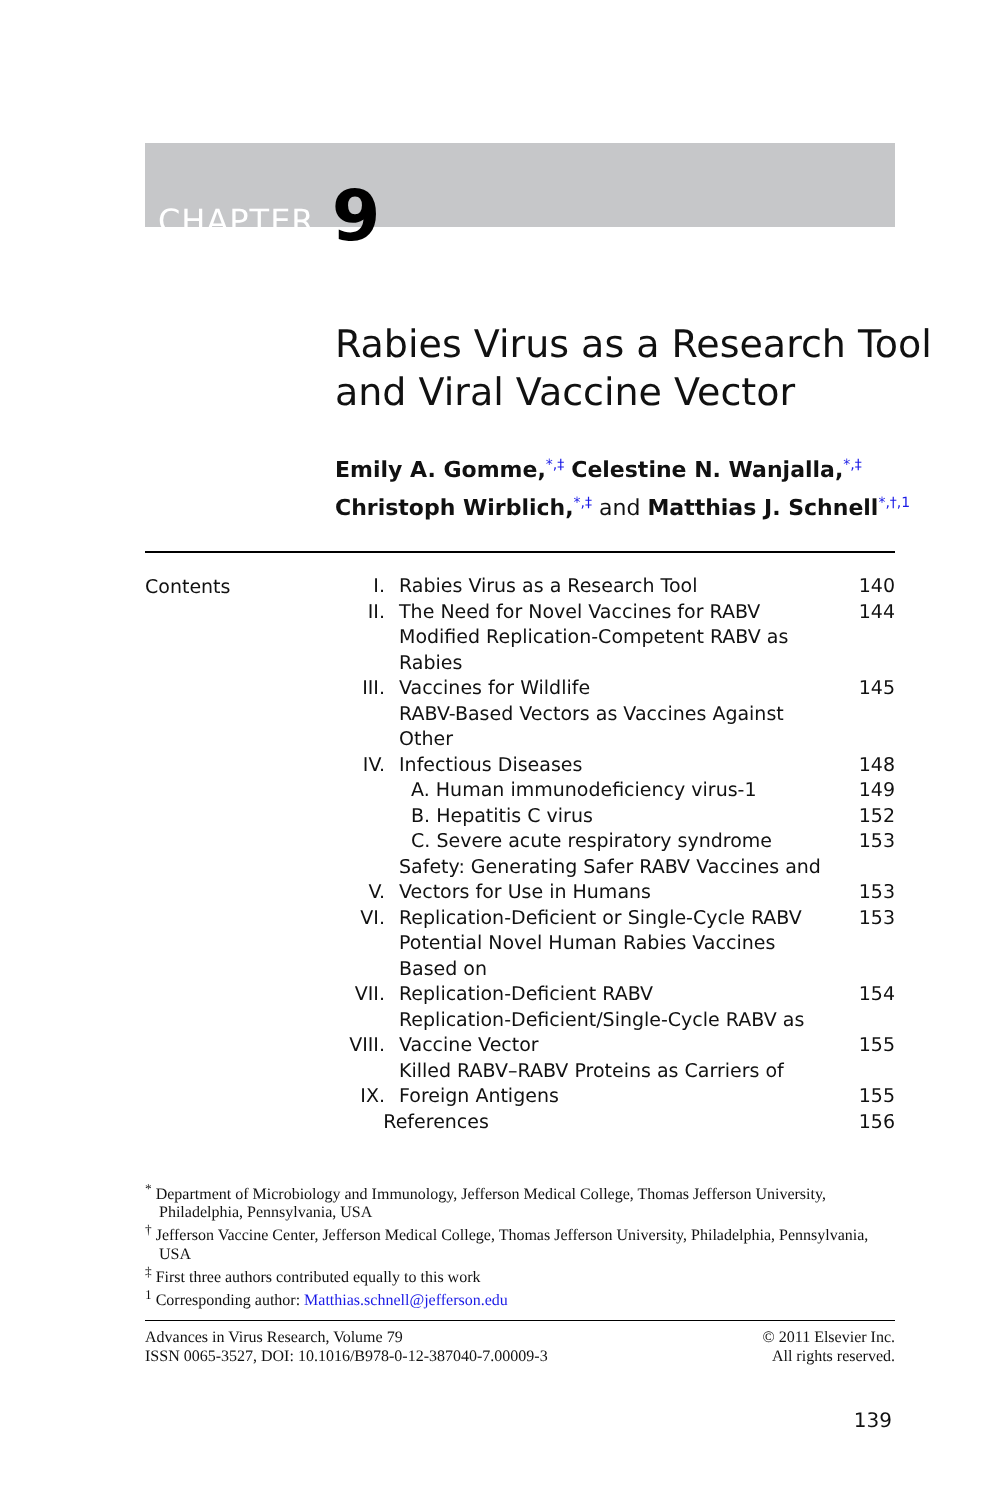CHAPTER 9
Rabies Virus as a Research Tool
and Viral Vaccine Vector
Emily A. Gomme,<sup>*,‡</sup> Celestine N. Wanjalla,<sup>*,‡</sup>
Christoph Wirblich,<sup>*,‡</sup> and Matthias J. Schnell<sup>*,†,1</sup>
Contents
| I. | Rabies Virus as a Research Tool | 140 |
| II. | The Need for Novel Vaccines for RABV | 144 |
| III. | Modified Replication-Competent RABV as Rabies Vaccines for Wildlife | 145 |
| IV. | RABV-Based Vectors as Vaccines Against Other Infectious Diseases | 148 |
| | A. Human immunodeficiency virus-1 | 149 |
| | B. Hepatitis C virus | 152 |
| | C. Severe acute respiratory syndrome | 153 |
| V. | Safety: Generating Safer RABV Vaccines and Vectors for Use in Humans | 153 |
| VI. | Replication-Deficient or Single-Cycle RABV | 153 |
| VII. | Potential Novel Human Rabies Vaccines Based on Replication-Deficient RABV | 154 |
| VIII. | Replication-Deficient/Single-Cycle RABV as Vaccine Vector | 155 |
| IX. | Killed RABV–RABV Proteins as Carriers of Foreign Antigens | 155 |
| References | | 156 |
<sup>*</sup> Department of Microbiology and Immunology, Jefferson Medical College, Thomas Jefferson University, Philadelphia, Pennsylvania, USA
<sup>†</sup> Jefferson Vaccine Center, Jefferson Medical College, Thomas Jefferson University, Philadelphia, Pennsylvania, USA
<sup>‡</sup> First three authors contributed equally to this work
<sup>1</sup> Corresponding author: Matthias.schnell@jefferson.edu
© 2011 Elsevier Inc.
All rights reserved.
Advances in Virus Research, Volume 79
ISSN 0065-3527, DOI: 10.1016/B978-0-12-387040-7.00009-3
139